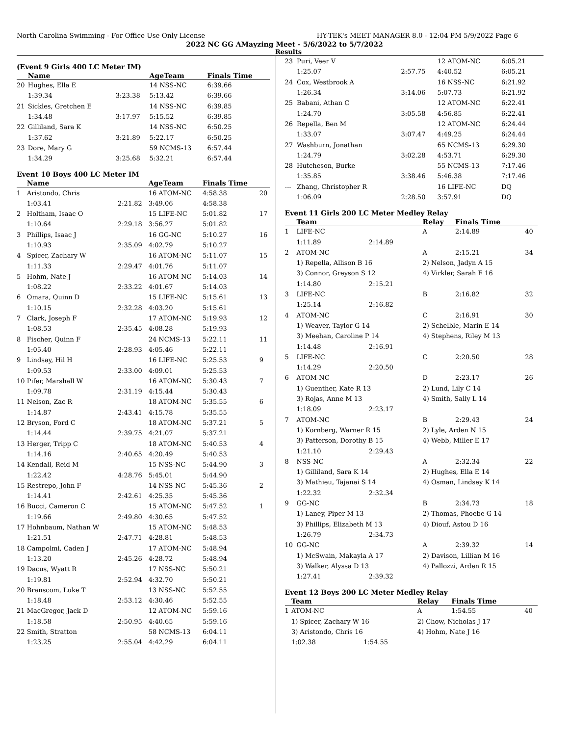North Carolina Swimming - For Office Use Only License HY-TEK's MEET MANAGER 8.0 - 12:04 PM 5/9/2022 Page 6
2022 NC GG AMayzing Meet - 5/6/2022 to 5/7/2022
Results
(Event 9 Girls 400 LC Meter IM)
| | Name | | AgeTeam | Finals Time | |
| --- | --- | --- | --- | --- | --- |
| 20 | Hughes, Ella E | | 14 NSS-NC | 6:39.66 | |
| | 1:39.34 | 3:23.38 | 5:13.42 | 6:39.66 | |
| 21 | Sickles, Gretchen E | | 14 NSS-NC | 6:39.85 | |
| | 1:34.48 | 3:17.97 | 5:15.52 | 6:39.85 | |
| 22 | Gilliland, Sara K | | 14 NSS-NC | 6:50.25 | |
| | 1:37.62 | 3:21.89 | 5:22.17 | 6:50.25 | |
| 23 | Dore, Mary G | | 59 NCMS-13 | 6:57.44 | |
| | 1:34.29 | 3:25.68 | 5:32.21 | 6:57.44 | |
Event 10 Boys 400 LC Meter IM
| | Name | | AgeTeam | Finals Time | |
| --- | --- | --- | --- | --- | --- |
| 1 | Aristondo, Chris | | 16 ATOM-NC | 4:58.38 | 20 |
| | 1:03.41 | 2:21.82 | 3:49.06 | 4:58.38 | |
| 2 | Holtham, Isaac O | | 15 LIFE-NC | 5:01.82 | 17 |
| | 1:10.64 | 2:29.18 | 3:56.27 | 5:01.82 | |
| 3 | Phillips, Isaac J | | 16 GG-NC | 5:10.27 | 16 |
| | 1:10.93 | 2:35.09 | 4:02.79 | 5:10.27 | |
| 4 | Spicer, Zachary W | | 16 ATOM-NC | 5:11.07 | 15 |
| | 1:11.33 | 2:29.47 | 4:01.76 | 5:11.07 | |
| 5 | Hohm, Nate J | | 16 ATOM-NC | 5:14.03 | 14 |
| | 1:08.22 | 2:33.22 | 4:01.67 | 5:14.03 | |
| 6 | Omara, Quinn D | | 15 LIFE-NC | 5:15.61 | 13 |
| | 1:10.15 | 2:32.28 | 4:03.20 | 5:15.61 | |
| 7 | Clark, Joseph F | | 17 ATOM-NC | 5:19.93 | 12 |
| | 1:08.53 | 2:35.45 | 4:08.28 | 5:19.93 | |
| 8 | Fischer, Quinn F | | 24 NCMS-13 | 5:22.11 | 11 |
| | 1:05.40 | 2:28.93 | 4:05.46 | 5:22.11 | |
| 9 | Lindsay, Hil H | | 16 LIFE-NC | 5:25.53 | 9 |
| | 1:09.53 | 2:33.00 | 4:09.01 | 5:25.53 | |
| 10 | Pifer, Marshall W | | 16 ATOM-NC | 5:30.43 | 7 |
| | 1:09.78 | 2:31.19 | 4:15.44 | 5:30.43 | |
| 11 | Nelson, Zac R | | 18 ATOM-NC | 5:35.55 | 6 |
| | 1:14.87 | 2:43.41 | 4:15.78 | 5:35.55 | |
| 12 | Bryson, Ford C | | 18 ATOM-NC | 5:37.21 | 5 |
| | 1:14.44 | 2:39.75 | 4:21.07 | 5:37.21 | |
| 13 | Herger, Tripp C | | 18 ATOM-NC | 5:40.53 | 4 |
| | 1:14.16 | 2:40.65 | 4:20.49 | 5:40.53 | |
| 14 | Kendall, Reid M | | 15 NSS-NC | 5:44.90 | 3 |
| | 1:22.42 | 4:28.76 | 5:45.01 | 5:44.90 | |
| 15 | Restrepo, John F | | 14 NSS-NC | 5:45.36 | 2 |
| | 1:14.41 | 2:42.61 | 4:25.35 | 5:45.36 | |
| 16 | Bucci, Cameron C | | 15 ATOM-NC | 5:47.52 | 1 |
| | 1:19.66 | 2:49.80 | 4:30.65 | 5:47.52 | |
| 17 | Hohnbaum, Nathan W | | 15 ATOM-NC | 5:48.53 | |
| | 1:21.51 | 2:47.71 | 4:28.81 | 5:48.53 | |
| 18 | Campolmi, Caden J | | 17 ATOM-NC | 5:48.94 | |
| | 1:13.20 | 2:45.26 | 4:28.72 | 5:48.94 | |
| 19 | Dacus, Wyatt R | | 17 NSS-NC | 5:50.21 | |
| | 1:19.81 | 2:52.94 | 4:32.70 | 5:50.21 | |
| 20 | Branscom, Luke T | | 13 NSS-NC | 5:52.55 | |
| | 1:18.48 | 2:53.12 | 4:30.46 | 5:52.55 | |
| 21 | MacGregor, Jack D | | 12 ATOM-NC | 5:59.16 | |
| | 1:18.58 | 2:50.95 | 4:40.65 | 5:59.16 | |
| 22 | Smith, Stratton | | 58 NCMS-13 | 6:04.11 | |
| | 1:23.25 | 2:55.04 | 4:42.29 | 6:04.11 | |
| 23 | Puri, Veer V | | 12 ATOM-NC | 6:05.21 |
| | 1:25.07 | 2:57.75 | 4:40.52 | 6:05.21 |
| 24 | Cox, Westbrook A | | 16 NSS-NC | 6:21.92 |
| | 1:26.34 | 3:14.06 | 5:07.73 | 6:21.92 |
| 25 | Babani, Athan C | | 12 ATOM-NC | 6:22.41 |
| | 1:24.70 | 3:05.58 | 4:56.85 | 6:22.41 |
| 26 | Repella, Ben M | | 12 ATOM-NC | 6:24.44 |
| | 1:33.07 | 3:07.47 | 4:49.25 | 6:24.44 |
| 27 | Washburn, Jonathan | | 65 NCMS-13 | 6:29.30 |
| | 1:24.79 | 3:02.28 | 4:53.71 | 6:29.30 |
| 28 | Hutcheson, Burke | | 55 NCMS-13 | 7:17.46 |
| | 1:35.85 | 3:38.46 | 5:46.38 | 7:17.46 |
| --- | Zhang, Christopher R | | 16 LIFE-NC | DQ |
| | 1:06.09 | 2:28.50 | 3:57.91 | DQ |
Event 11 Girls 200 LC Meter Medley Relay
| | Team | | Relay | Finals Time | |
| --- | --- | --- | --- | --- | --- |
| 1 | LIFE-NC | | A | 2:14.89 | 40 |
| | 1:11.89 | 2:14.89 | | | |
| 2 | ATOM-NC | | A | 2:15.21 | 34 |
| | 1) Repella, Allison B 16 | | 2) Nelson, Jadyn A 15 | | |
| | 3) Connor, Greyson S 12 | | 4) Virkler, Sarah E 16 | | |
| | 1:14.80 | 2:15.21 | | | |
| 3 | LIFE-NC | | B | 2:16.82 | 32 |
| | 1:25.14 | 2:16.82 | | | |
| 4 | ATOM-NC | | C | 2:16.91 | 30 |
| | 1) Weaver, Taylor G 14 | | 2) Schelble, Marin E 14 | | |
| | 3) Meehan, Caroline P 14 | | 4) Stephens, Riley M 13 | | |
| | 1:14.48 | 2:16.91 | | | |
| 5 | LIFE-NC | | C | 2:20.50 | 28 |
| | 1:14.29 | 2:20.50 | | | |
| 6 | ATOM-NC | | D | 2:23.17 | 26 |
| | 1) Guenther, Kate R 13 | | 2) Lund, Lily C 14 | | |
| | 3) Rojas, Anne M 13 | | 4) Smith, Sally L 14 | | |
| | 1:18.09 | 2:23.17 | | | |
| 7 | ATOM-NC | | B | 2:29.43 | 24 |
| | 1) Kornberg, Warner R 15 | | 2) Lyle, Arden N 15 | | |
| | 3) Patterson, Dorothy B 15 | | 4) Webb, Miller E 17 | | |
| | 1:21.10 | 2:29.43 | | | |
| 8 | NSS-NC | | A | 2:32.34 | 22 |
| | 1) Gilliland, Sara K 14 | | 2) Hughes, Ella E 14 | | |
| | 3) Mathieu, Tajanai S 14 | | 4) Osman, Lindsey K 14 | | |
| | 1:22.32 | 2:32.34 | | | |
| 9 | GG-NC | | B | 2:34.73 | 18 |
| | 1) Laney, Piper M 13 | | 2) Thomas, Phoebe G 14 | | |
| | 3) Phillips, Elizabeth M 13 | | 4) Diouf, Astou D 16 | | |
| | 1:26.79 | 2:34.73 | | | |
| 10 | GG-NC | | A | 2:39.32 | 14 |
| | 1) McSwain, Makayla A 17 | | 2) Davison, Lillian M 16 | | |
| | 3) Walker, Alyssa D 13 | | 4) Pallozzi, Arden R 15 | | |
| | 1:27.41 | 2:39.32 | | | |
Event 12 Boys 200 LC Meter Medley Relay
| | Team | | Relay | Finals Time | |
| --- | --- | --- | --- | --- | --- |
| 1 | ATOM-NC | | A | 1:54.55 | 40 |
| | 1) Spicer, Zachary W 16 | | 2) Chow, Nicholas J 17 | | |
| | 3) Aristondo, Chris 16 | | 4) Hohm, Nate J 16 | | |
| | 1:02.38 | 1:54.55 | | | |